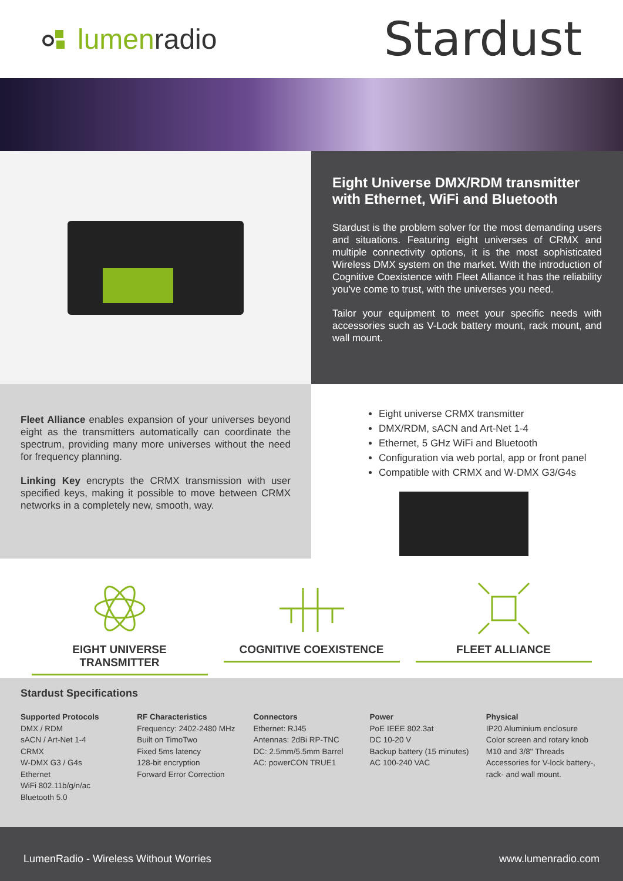lumenradio
Stardust
Eight Universe DMX/RDM transmitter with Ethernet, WiFi and Bluetooth
Stardust is the problem solver for the most demanding users and situations. Featuring eight universes of CRMX and multiple connectivity options, it is the most sophisticated Wireless DMX system on the market. With the introduction of Cognitive Coexistence with Fleet Alliance it has the reliability you've come to trust, with the universes you need.
Tailor your equipment to meet your specific needs with accessories such as V-Lock battery mount, rack mount, and wall mount.
Fleet Alliance enables expansion of your universes beyond eight as the transmitters automatically can coordinate the spectrum, providing many more universes without the need for frequency planning.
Linking Key encrypts the CRMX transmission with user specified keys, making it possible to move between CRMX networks in a completely new, smooth, way.
Eight universe CRMX transmitter
DMX/RDM, sACN and Art-Net 1-4
Ethernet, 5 GHz WiFi and Bluetooth
Configuration via web portal, app or front panel
Compatible with CRMX and W-DMX G3/G4s
EIGHT UNIVERSE TRANSMITTER COGNITIVE COEXISTENCE FLEET ALLIANCE
Stardust Specifications
Supported Protocols
DMX / RDM
sACN / Art-Net 1-4
CRMX
W-DMX G3 / G4s
Ethernet
WiFi 802.11b/g/n/ac
Bluetooth 5.0
RF Characteristics
Frequency: 2402-2480 MHz
Built on TimoTwo
Fixed 5ms latency
128-bit encryption
Forward Error Correction
Connectors
Ethernet: RJ45
Antennas: 2dBi RP-TNC
DC: 2.5mm/5.5mm Barrel
AC: powerCON TRUE1
Power
PoE IEEE 802.3at
DC 10-20 V
Backup battery (15 minutes)
AC 100-240 VAC
Physical
IP20 Aluminium enclosure
Color screen and rotary knob
M10 and 3/8" Threads
Accessories for V-lock battery-, rack- and wall mount.
LumenRadio - Wireless Without Worries www.lumenradio.com